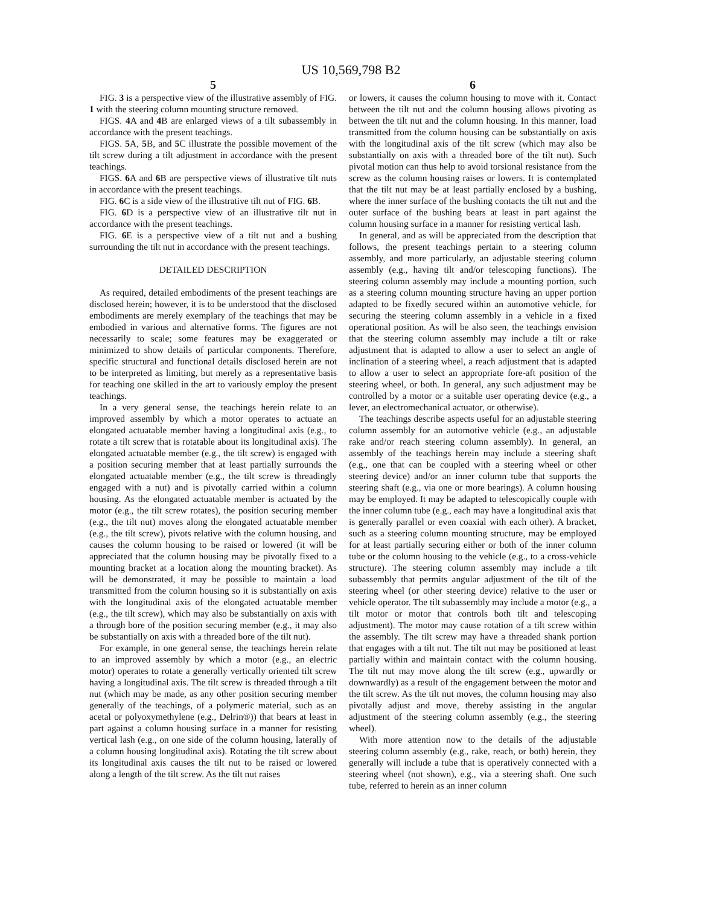US 10,569,798 B2
5
FIG. 3 is a perspective view of the illustrative assembly of FIG. 1 with the steering column mounting structure removed.
FIGS. 4 A and 4 B are enlarged views of a tilt subassembly in accordance with the present teachings.
FIGS. 5 A, 5 B, and 5 C illustrate the possible movement of the tilt screw during a tilt adjustment in accordance with the present teachings.
FIGS. 6 A and 6 B are perspective views of illustrative tilt nuts in accordance with the present teachings.
FIG. 6 C is a side view of the illustrative tilt nut of FIG. 6 B.
FIG. 6 D is a perspective view of an illustrative tilt nut in accordance with the present teachings.
FIG. 6 E is a perspective view of a tilt nut and a bushing surrounding the tilt nut in accordance with the present teachings.
DETAILED DESCRIPTION
As required, detailed embodiments of the present teachings are disclosed herein; however, it is to be understood that the disclosed embodiments are merely exemplary of the teachings that may be embodied in various and alternative forms. The figures are not necessarily to scale; some features may be exaggerated or minimized to show details of particular components. Therefore, specific structural and functional details disclosed herein are not to be interpreted as limiting, but merely as a representative basis for teaching one skilled in the art to variously employ the present teachings.
In a very general sense, the teachings herein relate to an improved assembly by which a motor operates to actuate an elongated actuatable member having a longitudinal axis (e.g., to rotate a tilt screw that is rotatable about its longitudinal axis). The elongated actuatable member (e.g., the tilt screw) is engaged with a position securing member that at least partially surrounds the elongated actuatable member (e.g., the tilt screw is threadingly engaged with a nut) and is pivotally carried within a column housing. As the elongated actuatable member is actuated by the motor (e.g., the tilt screw rotates), the position securing member (e.g., the tilt nut) moves along the elongated actuatable member (e.g., the tilt screw), pivots relative with the column housing, and causes the column housing to be raised or lowered (it will be appreciated that the column housing may be pivotally fixed to a mounting bracket at a location along the mounting bracket). As will be demonstrated, it may be possible to maintain a load transmitted from the column housing so it is substantially on axis with the longitudinal axis of the elongated actuatable member (e.g., the tilt screw), which may also be substantially on axis with a through bore of the position securing member (e.g., it may also be substantially on axis with a threaded bore of the tilt nut).
For example, in one general sense, the teachings herein relate to an improved assembly by which a motor (e.g., an electric motor) operates to rotate a generally vertically oriented tilt screw having a longitudinal axis. The tilt screw is threaded through a tilt nut (which may be made, as any other position securing member generally of the teachings, of a polymeric material, such as an acetal or polyoxymethylene (e.g., Delrin®)) that bears at least in part against a column housing surface in a manner for resisting vertical lash (e.g., on one side of the column housing, laterally of a column housing longitudinal axis). Rotating the tilt screw about its longitudinal axis causes the tilt nut to be raised or lowered along a length of the tilt screw. As the tilt nut raises
6
or lowers, it causes the column housing to move with it. Contact between the tilt nut and the column housing allows pivoting as between the tilt nut and the column housing. In this manner, load transmitted from the column housing can be substantially on axis with the longitudinal axis of the tilt screw (which may also be substantially on axis with a threaded bore of the tilt nut). Such pivotal motion can thus help to avoid torsional resistance from the screw as the column housing raises or lowers. It is contemplated that the tilt nut may be at least partially enclosed by a bushing, where the inner surface of the bushing contacts the tilt nut and the outer surface of the bushing bears at least in part against the column housing surface in a manner for resisting vertical lash.
In general, and as will be appreciated from the description that follows, the present teachings pertain to a steering column assembly, and more particularly, an adjustable steering column assembly (e.g., having tilt and/or telescoping functions). The steering column assembly may include a mounting portion, such as a steering column mounting structure having an upper portion adapted to be fixedly secured within an automotive vehicle, for securing the steering column assembly in a vehicle in a fixed operational position. As will be also seen, the teachings envision that the steering column assembly may include a tilt or rake adjustment that is adapted to allow a user to select an angle of inclination of a steering wheel, a reach adjustment that is adapted to allow a user to select an appropriate fore-aft position of the steering wheel, or both. In general, any such adjustment may be controlled by a motor or a suitable user operating device (e.g., a lever, an electromechanical actuator, or otherwise).
The teachings describe aspects useful for an adjustable steering column assembly for an automotive vehicle (e.g., an adjustable rake and/or reach steering column assembly). In general, an assembly of the teachings herein may include a steering shaft (e.g., one that can be coupled with a steering wheel or other steering device) and/or an inner column tube that supports the steering shaft (e.g., via one or more bearings). A column housing may be employed. It may be adapted to telescopically couple with the inner column tube (e.g., each may have a longitudinal axis that is generally parallel or even coaxial with each other). A bracket, such as a steering column mounting structure, may be employed for at least partially securing either or both of the inner column tube or the column housing to the vehicle (e.g., to a cross-vehicle structure). The steering column assembly may include a tilt subassembly that permits angular adjustment of the tilt of the steering wheel (or other steering device) relative to the user or vehicle operator. The tilt subassembly may include a motor (e.g., a tilt motor or motor that controls both tilt and telescoping adjustment). The motor may cause rotation of a tilt screw within the assembly. The tilt screw may have a threaded shank portion that engages with a tilt nut. The tilt nut may be positioned at least partially within and maintain contact with the column housing. The tilt nut may move along the tilt screw (e.g., upwardly or downwardly) as a result of the engagement between the motor and the tilt screw. As the tilt nut moves, the column housing may also pivotally adjust and move, thereby assisting in the angular adjustment of the steering column assembly (e.g., the steering wheel).
With more attention now to the details of the adjustable steering column assembly (e.g., rake, reach, or both) herein, they generally will include a tube that is operatively connected with a steering wheel (not shown), e.g., via a steering shaft. One such tube, referred to herein as an inner column